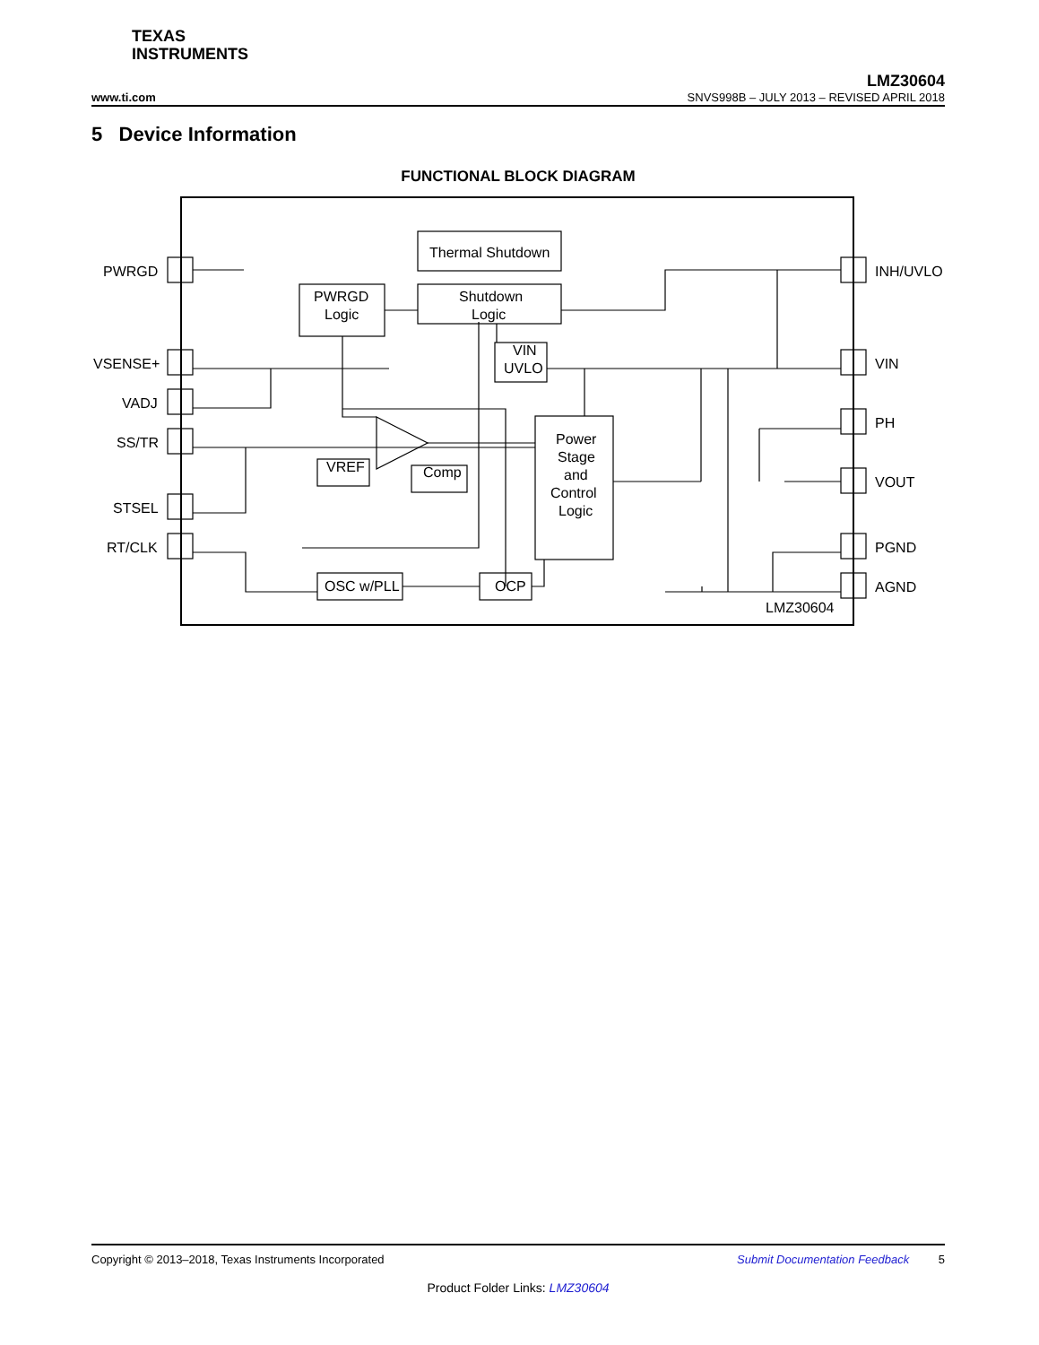TEXAS
INSTRUMENTS
LMZ30604
www.ti.com SNVS998B – JULY 2013 – REVISED APRIL 2018
5 Device Information
FUNCTIONAL BLOCK DIAGRAM
PWRGD
VSENSE+
VADJ
SS/TR
STSEL
RT/CLK
INH/UVLO
VIN
PH
VOUT
PGND
AGND
Thermal Shutdown
PWRGD
Logic
Shutdown
Logic
VIN
UVLO
VREF
Comp
Power
Stage
and
Control
Logic
OSC w/PLL
OCP
LMZ30604
Copyright © 2013–2018, Texas Instruments Incorporated Submit Documentation Feedback 5
Product Folder Links: LMZ30604